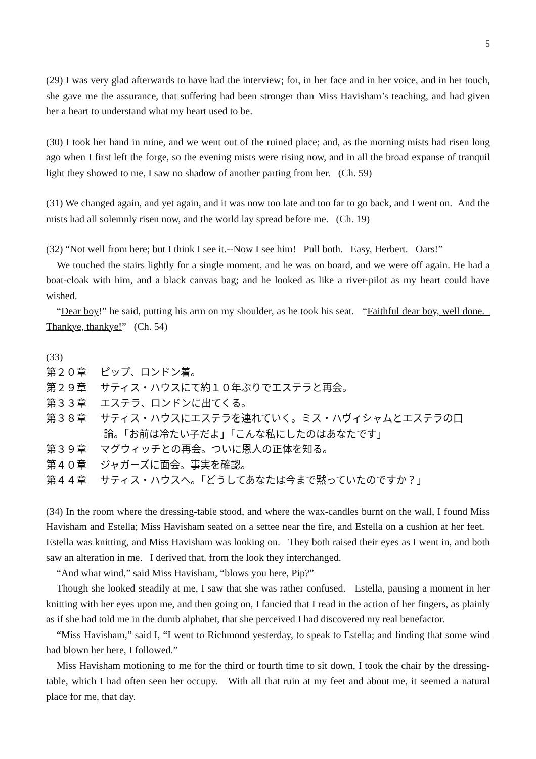5
(29) I was very glad afterwards to have had the interview; for, in her face and in her voice, and in her touch, she gave me the assurance, that suffering had been stronger than Miss Havisham’s teaching, and had given her a heart to understand what my heart used to be.
(30) I took her hand in mine, and we went out of the ruined place; and, as the morning mists had risen long ago when I first left the forge, so the evening mists were rising now, and in all the broad expanse of tranquil light they showed to me, I saw no shadow of another parting from her. (Ch. 59)
(31) We changed again, and yet again, and it was now too late and too far to go back, and I went on. And the mists had all solemnly risen now, and the world lay spread before me. (Ch. 19)
(32) “Not well from here; but I think I see it.--Now I see him! Pull both. Easy, Herbert. Oars!”
We touched the stairs lightly for a single moment, and he was on board, and we were off again. He had a boat-cloak with him, and a black canvas bag; and he looked as like a river-pilot as my heart could have wished.
“Dear boy!” he said, putting his arm on my shoulder, as he took his seat. “Faithful dear boy, well done. Thankye, thankye!” (Ch. 54)
(33)
第２０章 ピップ、ロンドン着。
第２９章 サティス・ハウスにて約１０年ぶりでエステラと再会。
第３３章 エステラ、ロンドンに出てくる。
第３８章 サティス・ハウスにエステラを連れていく。ミス・ハヴィシャムとエステラの口
論。「お前は冷たい子だよ」「こんな私にしたのはあなたです」
第３９章 マグウィッチとの再会。ついに恩人の正体を知る。
第４０章 ジャガーズに面会。事実を確認。
第４４章 サティス・ハウスへ。「どうしてあなたは今まで黙っていたのですか？」
(34) In the room where the dressing-table stood, and where the wax-candles burnt on the wall, I found Miss Havisham and Estella; Miss Havisham seated on a settee near the fire, and Estella on a cushion at her feet. Estella was knitting, and Miss Havisham was looking on. They both raised their eyes as I went in, and both saw an alteration in me. I derived that, from the look they interchanged.
“And what wind,” said Miss Havisham, “blows you here, Pip?”
Though she looked steadily at me, I saw that she was rather confused. Estella, pausing a moment in her knitting with her eyes upon me, and then going on, I fancied that I read in the action of her fingers, as plainly as if she had told me in the dumb alphabet, that she perceived I had discovered my real benefactor.
“Miss Havisham,” said I, “I went to Richmond yesterday, to speak to Estella; and finding that some wind had blown her here, I followed.”
Miss Havisham motioning to me for the third or fourth time to sit down, I took the chair by the dressing-table, which I had often seen her occupy. With all that ruin at my feet and about me, it seemed a natural place for me, that day.